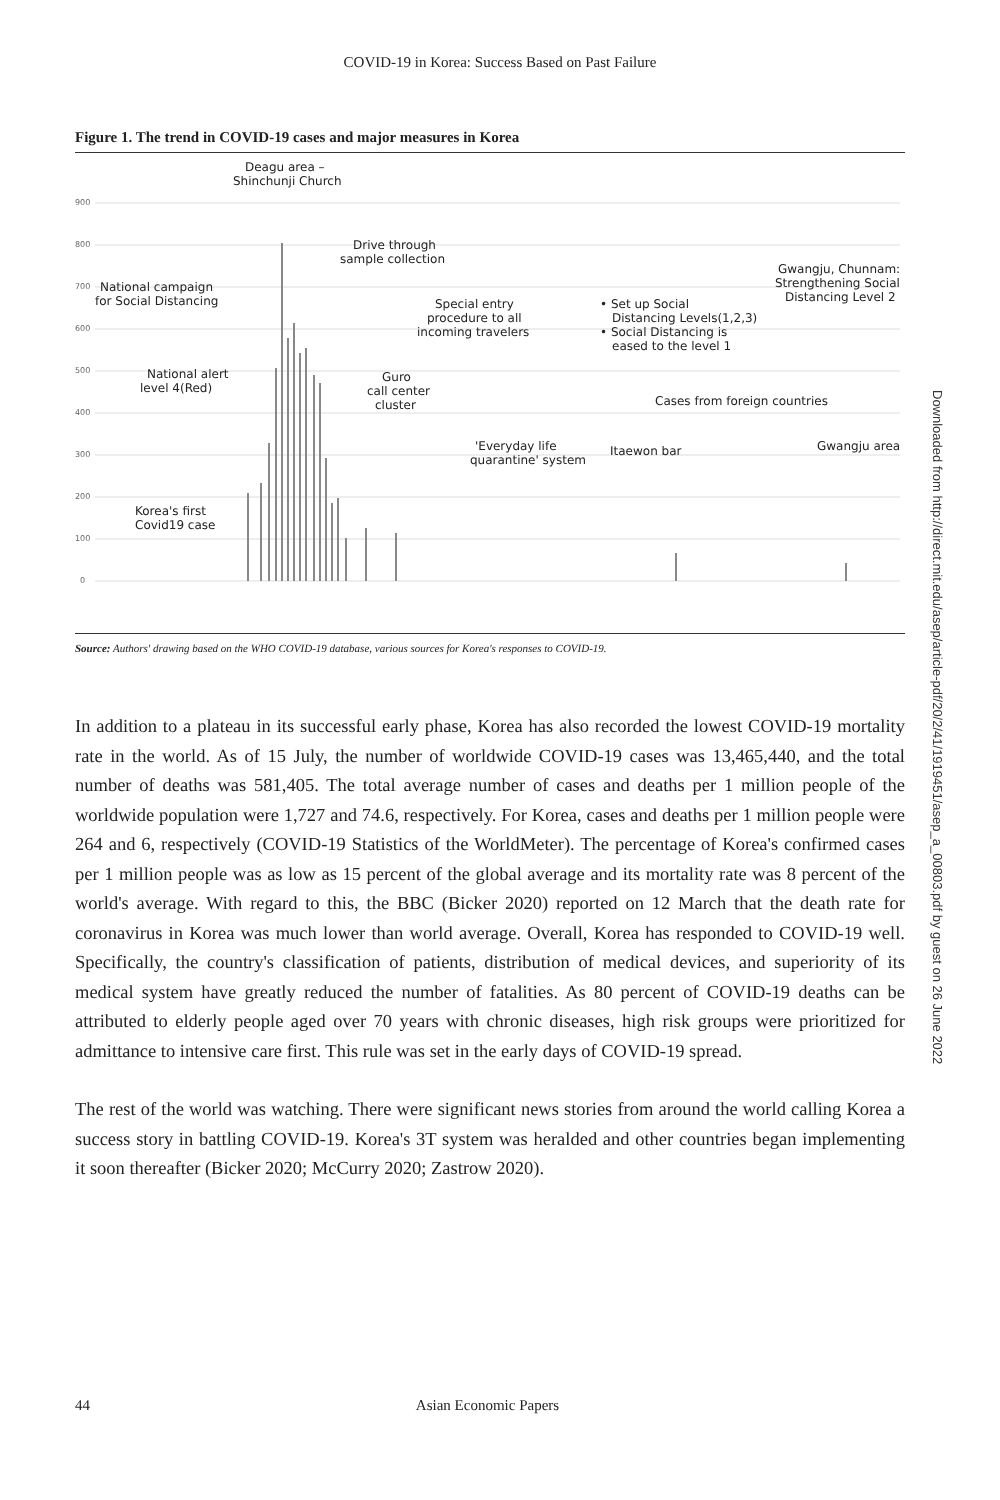COVID-19 in Korea: Success Based on Past Failure
Figure 1. The trend in COVID-19 cases and major measures in Korea
900
800
700
600
500
400
300
200
100
0
Deagu area –
Shinchunji Church
Drive through
sample collection
National campaign
for Social Distancing
Special entry
procedure to all
incoming travelers
• Set up Social
Distancing Levels(1,2,3)
• Social Distancing is
eased to the level 1
Gwangju, Chunnam:
Strengthening Social
Distancing Level 2
National alert
level 4(Red)
Guro
call center
cluster
Cases from foreign countries
'Everyday life
quarantine' system
Itaewon bar
Gwangju area
Korea's first
Covid19 case
Source: Authors' drawing based on the WHO COVID-19 database, various sources for Korea's responses to COVID-19.
In addition to a plateau in its successful early phase, Korea has also recorded the lowest COVID-19 mortality rate in the world. As of 15 July, the number of worldwide COVID-19 cases was 13,465,440, and the total number of deaths was 581,405. The total average number of cases and deaths per 1 million people of the worldwide population were 1,727 and 74.6, respectively. For Korea, cases and deaths per 1 million people were 264 and 6, respectively (COVID-19 Statistics of the WorldMeter). The percentage of Korea's confirmed cases per 1 million people was as low as 15 percent of the global average and its mortality rate was 8 percent of the world's average. With regard to this, the BBC (Bicker 2020) reported on 12 March that the death rate for coronavirus in Korea was much lower than world average. Overall, Korea has responded to COVID-19 well. Specifically, the country's classification of patients, distribution of medical devices, and superiority of its medical system have greatly reduced the number of fatalities. As 80 percent of COVID-19 deaths can be attributed to elderly people aged over 70 years with chronic diseases, high risk groups were prioritized for admittance to intensive care first. This rule was set in the early days of COVID-19 spread.
The rest of the world was watching. There were significant news stories from around the world calling Korea a success story in battling COVID-19. Korea's 3T system was heralded and other countries began implementing it soon thereafter (Bicker 2020; McCurry 2020; Zastrow 2020).
44 Asian Economic Papers
Downloaded from http://direct.mit.edu/asep/article-pdf/20/2/41/1919451/asep_a_00803.pdf by guest on 26 June 2022